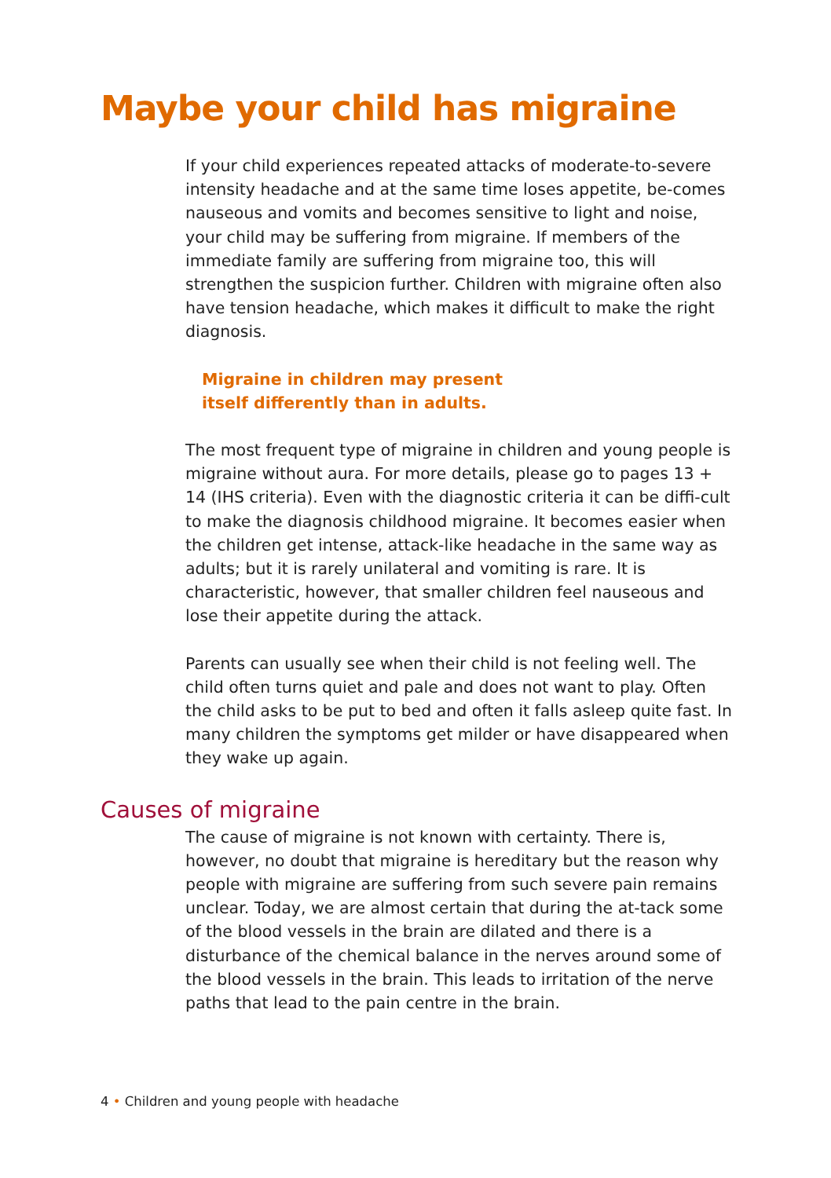Maybe your child has migraine
If your child experiences repeated attacks of moderate-to-severe intensity headache and at the same time loses appetite, be-comes nauseous and vomits and becomes sensitive to light and noise, your child may be suffering from migraine. If members of the immediate family are suffering from migraine too, this will strengthen the suspicion further. Children with migraine often also have tension headache, which makes it difficult to make the right diagnosis.
Migraine in children may present
itself differently than in adults.
The most frequent type of migraine in children and young people is migraine without aura. For more details, please go to pages 13 + 14 (IHS criteria). Even with the diagnostic criteria it can be diffi-cult to make the diagnosis childhood migraine. It becomes easier when the children get intense, attack-like headache in the same way as adults; but it is rarely unilateral and vomiting is rare. It is characteristic, however, that smaller children feel nauseous and lose their appetite during the attack.
Parents can usually see when their child is not feeling well. The child often turns quiet and pale and does not want to play. Often the child asks to be put to bed and often it falls asleep quite fast. In many children the symptoms get milder or have disappeared when they wake up again.
Causes of migraine
The cause of migraine is not known with certainty. There is, however, no doubt that migraine is hereditary but the reason why people with migraine are suffering from such severe pain remains unclear. Today, we are almost certain that during the at-tack some of the blood vessels in the brain are dilated and there is a disturbance of the chemical balance in the nerves around some of the blood vessels in the brain. This leads to irritation of the nerve paths that lead to the pain centre in the brain.
4 • Children and young people with headache